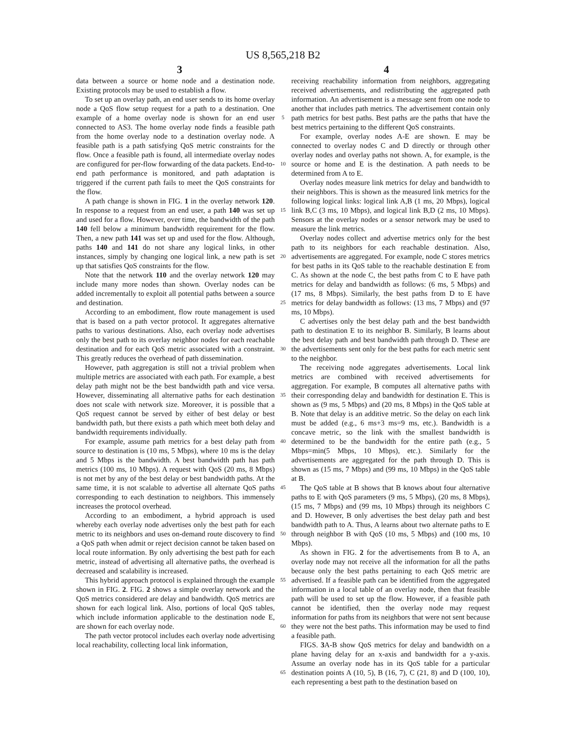US 8,565,218 B2
3 4
data between a source or home node and a destination node. Existing protocols may be used to establish a flow.
To set up an overlay path, an end user sends to its home overlay node a QoS flow setup request for a path to a destination. One example of a home overlay node is shown for an end user connected to AS3. The home overlay node finds a feasible path from the home overlay node to a destination overlay node. A feasible path is a path satisfying QoS metric constraints for the flow. Once a feasible path is found, all intermediate overlay nodes are configured for per-flow forwarding of the data packets. End-to-end path performance is monitored, and path adaptation is triggered if the current path fails to meet the QoS constraints for the flow.
A path change is shown in FIG. 1 in the overlay network 120. In response to a request from an end user, a path 140 was set up and used for a flow. However, over time, the bandwidth of the path 140 fell below a minimum bandwidth requirement for the flow. Then, a new path 141 was set up and used for the flow. Although, paths 140 and 141 do not share any logical links, in other instances, simply by changing one logical link, a new path is set up that satisfies QoS constraints for the flow.
Note that the network 110 and the overlay network 120 may include many more nodes than shown. Overlay nodes can be added incrementally to exploit all potential paths between a source and destination.
According to an embodiment, flow route management is used that is based on a path vector protocol. It aggregates alternative paths to various destinations. Also, each overlay node advertises only the best path to its overlay neighbor nodes for each reachable destination and for each QoS metric associated with a constraint. This greatly reduces the overhead of path dissemination.
However, path aggregation is still not a trivial problem when multiple metrics are associated with each path. For example, a best delay path might not be the best bandwidth path and vice versa. However, disseminating all alternative paths for each destination does not scale with network size. Moreover, it is possible that a QoS request cannot be served by either of best delay or best bandwidth path, but there exists a path which meet both delay and bandwidth requirements individually.
For example, assume path metrics for a best delay path from source to destination is (10 ms, 5 Mbps), where 10 ms is the delay and 5 Mbps is the bandwidth. A best bandwidth path has path metrics (100 ms, 10 Mbps). A request with QoS (20 ms, 8 Mbps) is not met by any of the best delay or best bandwidth paths. At the same time, it is not scalable to advertise all alternate QoS paths corresponding to each destination to neighbors. This immensely increases the protocol overhead.
According to an embodiment, a hybrid approach is used whereby each overlay node advertises only the best path for each metric to its neighbors and uses on-demand route discovery to find a QoS path when admit or reject decision cannot be taken based on local route information. By only advertising the best path for each metric, instead of advertising all alternative paths, the overhead is decreased and scalability is increased.
This hybrid approach protocol is explained through the example shown in FIG. 2. FIG. 2 shows a simple overlay network and the QoS metrics considered are delay and bandwidth. QoS metrics are shown for each logical link. Also, portions of local QoS tables, which include information applicable to the destination node E, are shown for each overlay node.
The path vector protocol includes each overlay node advertising local reachability, collecting local link information,
5
10
15
20
25
30
35
40
45
50
55
60
65
receiving reachability information from neighbors, aggregating received advertisements, and redistributing the aggregated path information. An advertisement is a message sent from one node to another that includes path metrics. The advertisement contain only path metrics for best paths. Best paths are the paths that have the best metrics pertaining to the different QoS constraints.
For example, overlay nodes A-E are shown. E may be connected to overlay nodes C and D directly or through other overlay nodes and overlay paths not shown. A, for example, is the source or home and E is the destination. A path needs to be determined from A to E.
Overlay nodes measure link metrics for delay and bandwidth to their neighbors. This is shown as the measured link metrics for the following logical links: logical link A,B (1 ms, 20 Mbps), logical link B,C (3 ms, 10 Mbps), and logical link B,D (2 ms, 10 Mbps). Sensors at the overlay nodes or a sensor network may be used to measure the link metrics.
Overlay nodes collect and advertise metrics only for the best path to its neighbors for each reachable destination. Also, advertisements are aggregated. For example, node C stores metrics for best paths in its QoS table to the reachable destination E from C. As shown at the node C, the best paths from C to E have path metrics for delay and bandwidth as follows: (6 ms, 5 Mbps) and (17 ms, 8 Mbps). Similarly, the best paths from D to E have metrics for delay bandwidth as follows: (13 ms, 7 Mbps) and (97 ms, 10 Mbps).
C advertises only the best delay path and the best bandwidth path to destination E to its neighbor B. Similarly, B learns about the best delay path and best bandwidth path through D. These are the advertisements sent only for the best paths for each metric sent to the neighbor.
The receiving node aggregates advertisements. Local link metrics are combined with received advertisements for aggregation. For example, B computes all alternative paths with their corresponding delay and bandwidth for destination E. This is shown as (9 ms, 5 Mbps) and (20 ms, 8 Mbps) in the QoS table at B. Note that delay is an additive metric. So the delay on each link must be added (e.g., 6 ms+3 ms=9 ms, etc.). Bandwidth is a concave metric, so the link with the smallest bandwidth is determined to be the bandwidth for the entire path (e.g., 5 Mbps=min(5 Mbps, 10 Mbps), etc.). Similarly for the advertisements are aggregated for the path through D. This is shown as (15 ms, 7 Mbps) and (99 ms, 10 Mbps) in the QoS table at B.
The QoS table at B shows that B knows about four alternative paths to E with QoS parameters (9 ms, 5 Mbps), (20 ms, 8 Mbps), (15 ms, 7 Mbps) and (99 ms, 10 Mbps) through its neighbors C and D. However, B only advertises the best delay path and best bandwidth path to A. Thus, A learns about two alternate paths to E through neighbor B with QoS (10 ms, 5 Mbps) and (100 ms, 10 Mbps).
As shown in FIG. 2 for the advertisements from B to A, an overlay node may not receive all the information for all the paths because only the best paths pertaining to each QoS metric are advertised. If a feasible path can be identified from the aggregated information in a local table of an overlay node, then that feasible path will be used to set up the flow. However, if a feasible path cannot be identified, then the overlay node may request information for paths from its neighbors that were not sent because they were not the best paths. This information may be used to find a feasible path.
FIGS. 3 A-B show QoS metrics for delay and bandwidth on a plane having delay for an x-axis and bandwidth for a y-axis. Assume an overlay node has in its QoS table for a particular destination points A (10, 5), B (16, 7), C (21, 8) and D (100, 10), each representing a best path to the destination based on